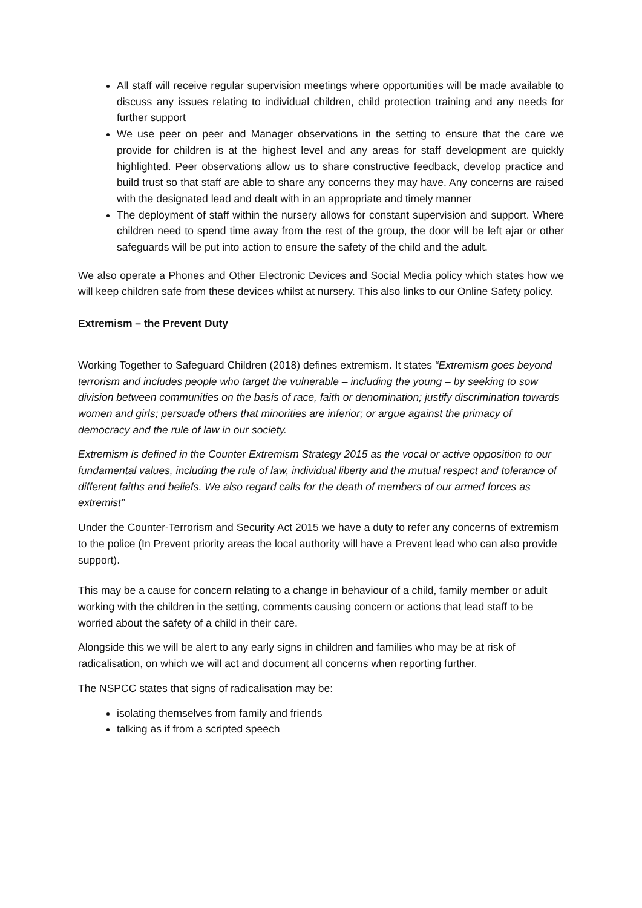All staff will receive regular supervision meetings where opportunities will be made available to discuss any issues relating to individual children, child protection training and any needs for further support
We use peer on peer and Manager observations in the setting to ensure that the care we provide for children is at the highest level and any areas for staff development are quickly highlighted. Peer observations allow us to share constructive feedback, develop practice and build trust so that staff are able to share any concerns they may have. Any concerns are raised with the designated lead and dealt with in an appropriate and timely manner
The deployment of staff within the nursery allows for constant supervision and support. Where children need to spend time away from the rest of the group, the door will be left ajar or other safeguards will be put into action to ensure the safety of the child and the adult.
We also operate a Phones and Other Electronic Devices and Social Media policy which states how we will keep children safe from these devices whilst at nursery. This also links to our Online Safety policy.
Extremism – the Prevent Duty
Working Together to Safeguard Children (2018) defines extremism. It states “Extremism goes beyond terrorism and includes people who target the vulnerable – including the young – by seeking to sow division between communities on the basis of race, faith or denomination; justify discrimination towards women and girls; persuade others that minorities are inferior; or argue against the primacy of democracy and the rule of law in our society.
Extremism is defined in the Counter Extremism Strategy 2015 as the vocal or active opposition to our fundamental values, including the rule of law, individual liberty and the mutual respect and tolerance of different faiths and beliefs. We also regard calls for the death of members of our armed forces as extremist”
Under the Counter-Terrorism and Security Act 2015 we have a duty to refer any concerns of extremism to the police (In Prevent priority areas the local authority will have a Prevent lead who can also provide support).
This may be a cause for concern relating to a change in behaviour of a child, family member or adult working with the children in the setting, comments causing concern or actions that lead staff to be worried about the safety of a child in their care.
Alongside this we will be alert to any early signs in children and families who may be at risk of radicalisation, on which we will act and document all concerns when reporting further.
The NSPCC states that signs of radicalisation may be:
isolating themselves from family and friends
talking as if from a scripted speech